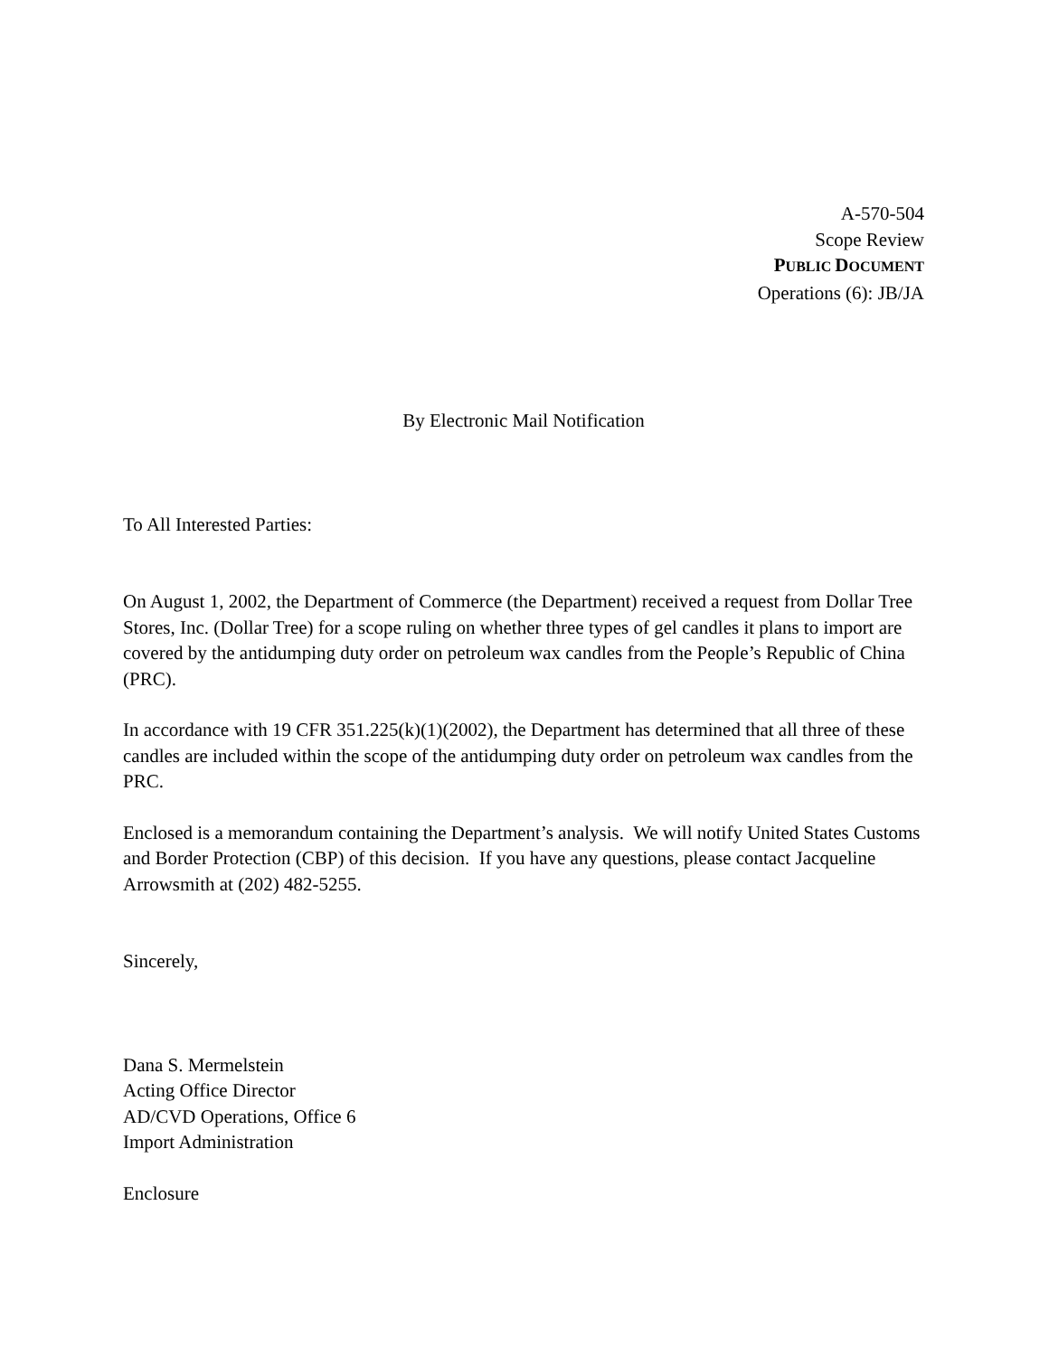A-570-504
Scope Review
PUBLIC DOCUMENT
Operations (6): JB/JA
By Electronic Mail Notification
To All Interested Parties:
On August 1, 2002, the Department of Commerce (the Department) received a request from Dollar Tree Stores, Inc. (Dollar Tree) for a scope ruling on whether three types of gel candles it plans to import are covered by the antidumping duty order on petroleum wax candles from the People’s Republic of China (PRC).
In accordance with 19 CFR 351.225(k)(1)(2002), the Department has determined that all three of these candles are included within the scope of the antidumping duty order on petroleum wax candles from the PRC.
Enclosed is a memorandum containing the Department’s analysis. We will notify United States Customs and Border Protection (CBP) of this decision. If you have any questions, please contact Jacqueline Arrowsmith at (202) 482-5255.
Sincerely,
Dana S. Mermelstein
Acting Office Director
AD/CVD Operations, Office 6
Import Administration
Enclosure